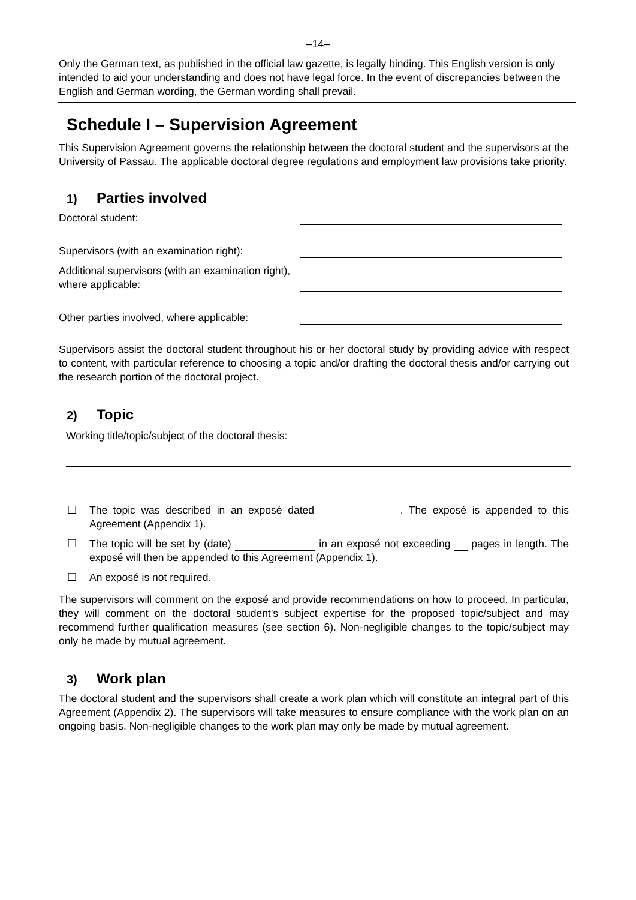–14–
Only the German text, as published in the official law gazette, is legally binding. This English version is only intended to aid your understanding and does not have legal force. In the event of discrepancies between the English and German wording, the German wording shall prevail.
Schedule I – Supervision Agreement
This Supervision Agreement governs the relationship between the doctoral student and the supervisors at the University of Passau. The applicable doctoral degree regulations and employment law provisions take priority.
1) Parties involved
Doctoral student:
Supervisors (with an examination right):
Additional supervisors (with an examination right), where applicable:
Other parties involved, where applicable:
Supervisors assist the doctoral student throughout his or her doctoral study by providing advice with respect to content, with particular reference to choosing a topic and/or drafting the doctoral thesis and/or carrying out the research portion of the doctoral project.
2) Topic
Working title/topic/subject of the doctoral thesis:
☐ The topic was described in an exposé dated . The exposé is appended to this Agreement (Appendix 1).
☐ The topic will be set by (date) in an exposé not exceeding pages in length. The exposé will then be appended to this Agreement (Appendix 1).
☐ An exposé is not required.
The supervisors will comment on the exposé and provide recommendations on how to proceed. In particular, they will comment on the doctoral student’s subject expertise for the proposed topic/subject and may recommend further qualification measures (see section 6). Non-negligible changes to the topic/subject may only be made by mutual agreement.
3) Work plan
The doctoral student and the supervisors shall create a work plan which will constitute an integral part of this Agreement (Appendix 2). The supervisors will take measures to ensure compliance with the work plan on an ongoing basis. Non-negligible changes to the work plan may only be made by mutual agreement.